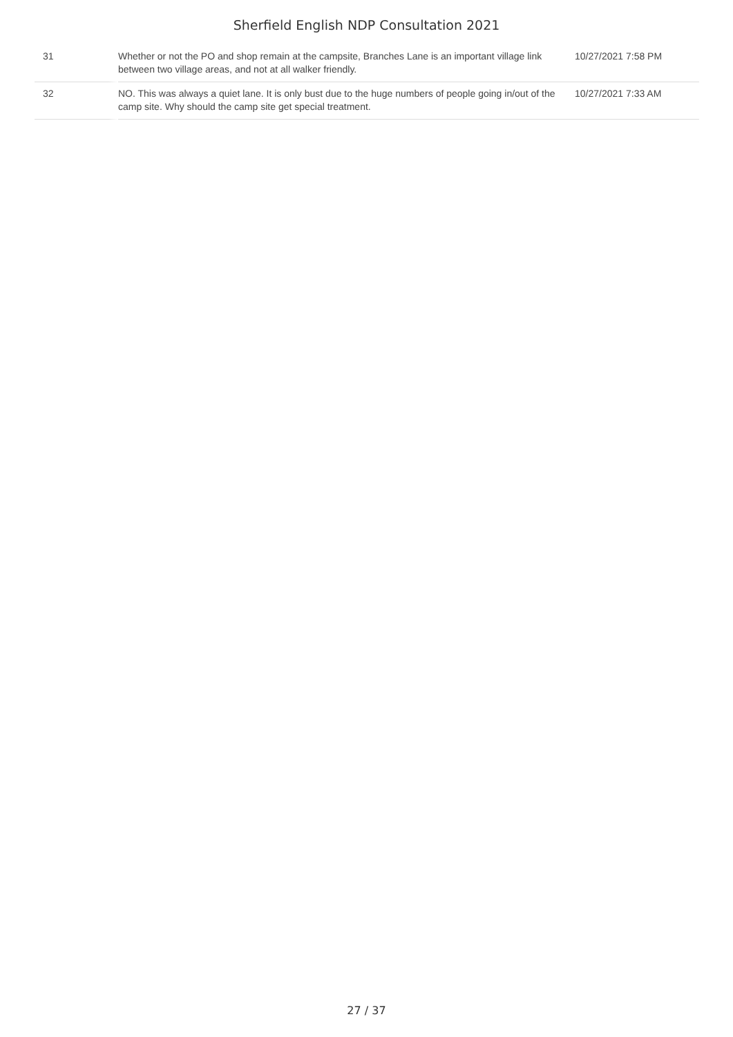Sherfield English NDP Consultation 2021
| 31 | Whether or not the PO and shop remain at the campsite, Branches Lane is an important village link between two village areas, and not at all walker friendly. | 10/27/2021 7:58 PM |
| 32 | NO. This was always a quiet lane. It is only bust due to the huge numbers of people going in/out of the camp site. Why should the camp site get special treatment. | 10/27/2021 7:33 AM |
27 / 37